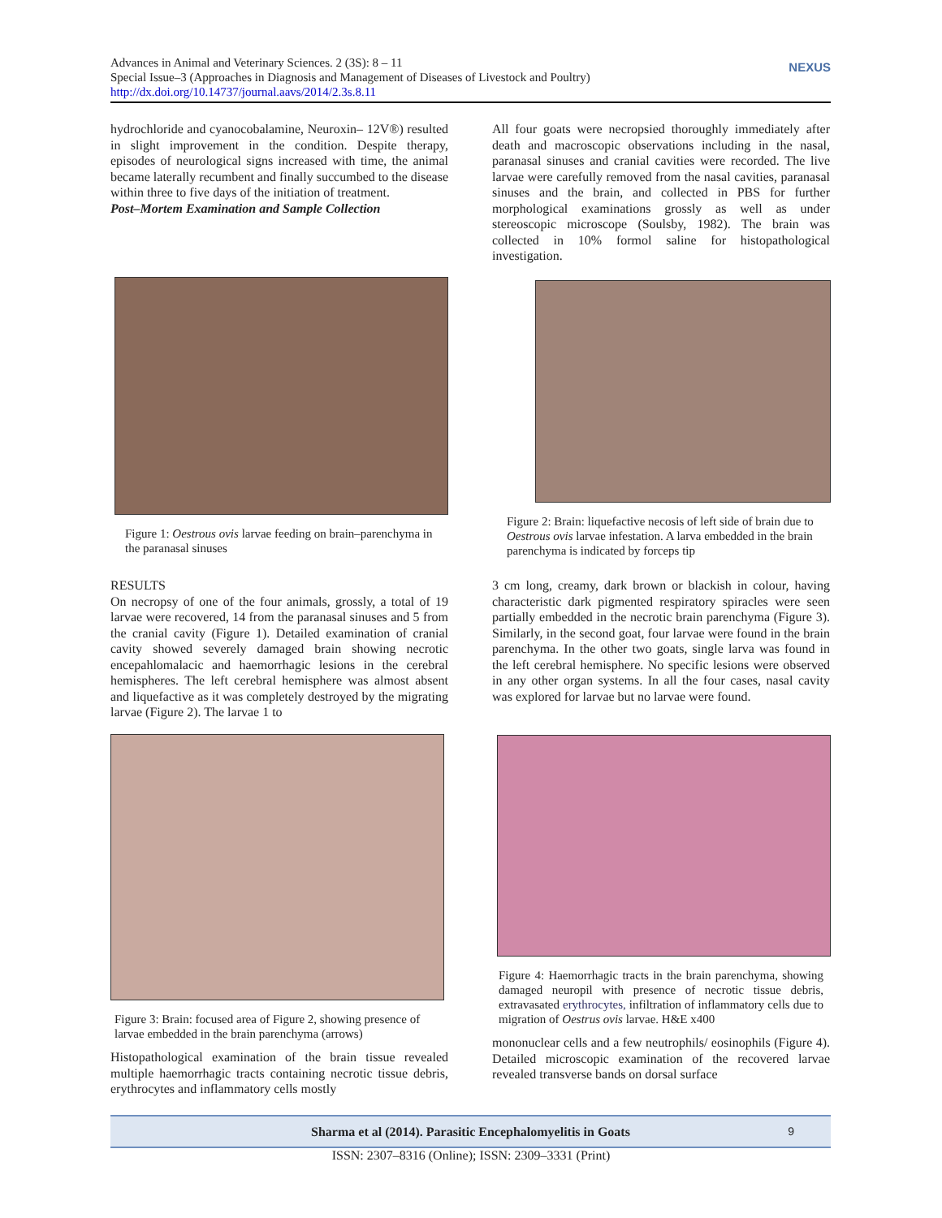Advances in Animal and Veterinary Sciences. 2 (3S): 8 – 11
Special Issue–3 (Approaches in Diagnosis and Management of Diseases of Livestock and Poultry)
http://dx.doi.org/10.14737/journal.aavs/2014/2.3s.8.11
NEXUS
hydrochloride and cyanocobalamine, Neuroxin– 12V®) resulted in slight improvement in the condition. Despite therapy, episodes of neurological signs increased with time, the animal became laterally recumbent and finally succumbed to the disease within three to five days of the initiation of treatment.
Post–Mortem Examination and Sample Collection
All four goats were necropsied thoroughly immediately after death and macroscopic observations including in the nasal, paranasal sinuses and cranial cavities were recorded. The live larvae were carefully removed from the nasal cavities, paranasal sinuses and the brain, and collected in PBS for further morphological examinations grossly as well as under stereoscopic microscope (Soulsby, 1982). The brain was collected in 10% formol saline for histopathological investigation.
Figure 1: Oestrous ovis larvae feeding on brain–parenchyma in the paranasal sinuses
Figure 2: Brain: liquefactive necosis of left side of brain due to Oestrous ovis larvae infestation. A larva embedded in the brain parenchyma is indicated by forceps tip
RESULTS
On necropsy of one of the four animals, grossly, a total of 19 larvae were recovered, 14 from the paranasal sinuses and 5 from the cranial cavity (Figure 1). Detailed examination of cranial cavity showed severely damaged brain showing necrotic encepahlomalacic and haemorrhagic lesions in the cerebral hemispheres. The left cerebral hemisphere was almost absent and liquefactive as it was completely destroyed by the migrating larvae (Figure 2). The larvae 1 to
3 cm long, creamy, dark brown or blackish in colour, having characteristic dark pigmented respiratory spiracles were seen partially embedded in the necrotic brain parenchyma (Figure 3). Similarly, in the second goat, four larvae were found in the brain parenchyma. In the other two goats, single larva was found in the left cerebral hemisphere. No specific lesions were observed in any other organ systems. In all the four cases, nasal cavity was explored for larvae but no larvae were found.
Figure 3: Brain: focused area of Figure 2, showing presence of larvae embedded in the brain parenchyma (arrows)
Histopathological examination of the brain tissue revealed multiple haemorrhagic tracts containing necrotic tissue debris, erythrocytes and inflammatory cells mostly
Figure 4: Haemorrhagic tracts in the brain parenchyma, showing damaged neuropil with presence of necrotic tissue debris, extravasated erythrocytes, infiltration of inflammatory cells due to migration of Oestrus ovis larvae. H&E x400
mononuclear cells and a few neutrophils/ eosinophils (Figure 4). Detailed microscopic examination of the recovered larvae revealed transverse bands on dorsal surface
Sharma et al (2014). Parasitic Encephalomyelitis in Goats 9
ISSN: 2307–8316 (Online); ISSN: 2309–3331 (Print)